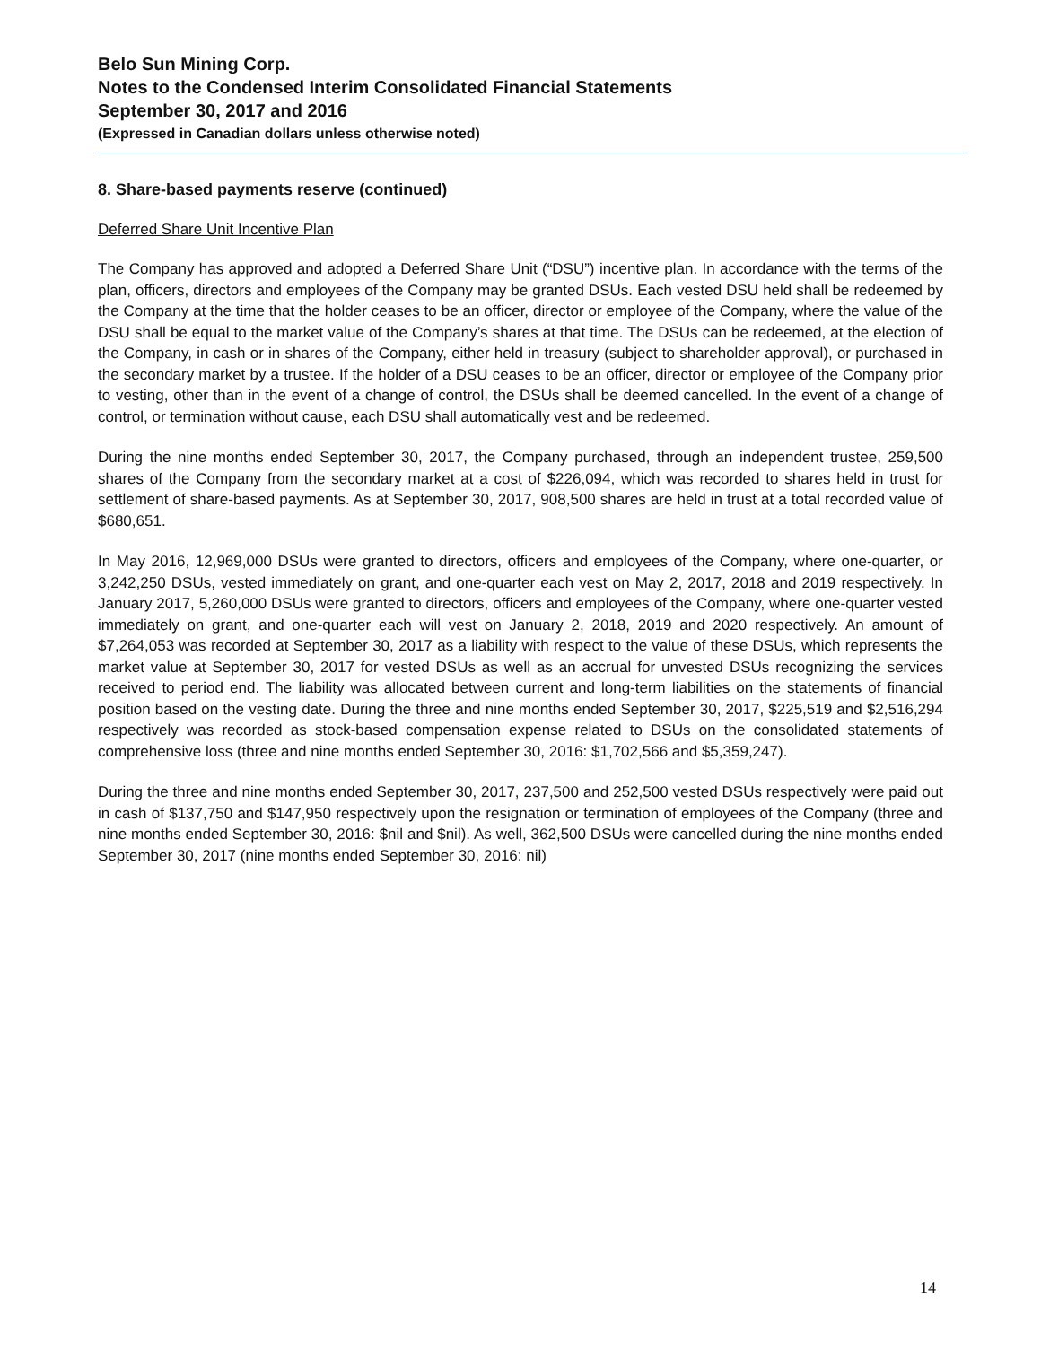Belo Sun Mining Corp.
Notes to the Condensed Interim Consolidated Financial Statements
September 30, 2017 and 2016
(Expressed in Canadian dollars unless otherwise noted)
8. Share-based payments reserve (continued)
Deferred Share Unit Incentive Plan
The Company has approved and adopted a Deferred Share Unit (“DSU”) incentive plan. In accordance with the terms of the plan, officers, directors and employees of the Company may be granted DSUs. Each vested DSU held shall be redeemed by the Company at the time that the holder ceases to be an officer, director or employee of the Company, where the value of the DSU shall be equal to the market value of the Company’s shares at that time. The DSUs can be redeemed, at the election of the Company, in cash or in shares of the Company, either held in treasury (subject to shareholder approval), or purchased in the secondary market by a trustee. If the holder of a DSU ceases to be an officer, director or employee of the Company prior to vesting, other than in the event of a change of control, the DSUs shall be deemed cancelled. In the event of a change of control, or termination without cause, each DSU shall automatically vest and be redeemed.
During the nine months ended September 30, 2017, the Company purchased, through an independent trustee, 259,500 shares of the Company from the secondary market at a cost of $226,094, which was recorded to shares held in trust for settlement of share-based payments. As at September 30, 2017, 908,500 shares are held in trust at a total recorded value of $680,651.
In May 2016, 12,969,000 DSUs were granted to directors, officers and employees of the Company, where one-quarter, or 3,242,250 DSUs, vested immediately on grant, and one-quarter each vest on May 2, 2017, 2018 and 2019 respectively. In January 2017, 5,260,000 DSUs were granted to directors, officers and employees of the Company, where one-quarter vested immediately on grant, and one-quarter each will vest on January 2, 2018, 2019 and 2020 respectively. An amount of $7,264,053 was recorded at September 30, 2017 as a liability with respect to the value of these DSUs, which represents the market value at September 30, 2017 for vested DSUs as well as an accrual for unvested DSUs recognizing the services received to period end. The liability was allocated between current and long-term liabilities on the statements of financial position based on the vesting date. During the three and nine months ended September 30, 2017, $225,519 and $2,516,294 respectively was recorded as stock-based compensation expense related to DSUs on the consolidated statements of comprehensive loss (three and nine months ended September 30, 2016: $1,702,566 and $5,359,247).
During the three and nine months ended September 30, 2017, 237,500 and 252,500 vested DSUs respectively were paid out in cash of $137,750 and $147,950 respectively upon the resignation or termination of employees of the Company (three and nine months ended September 30, 2016: $nil and $nil). As well, 362,500 DSUs were cancelled during the nine months ended September 30, 2017 (nine months ended September 30, 2016: nil)
14